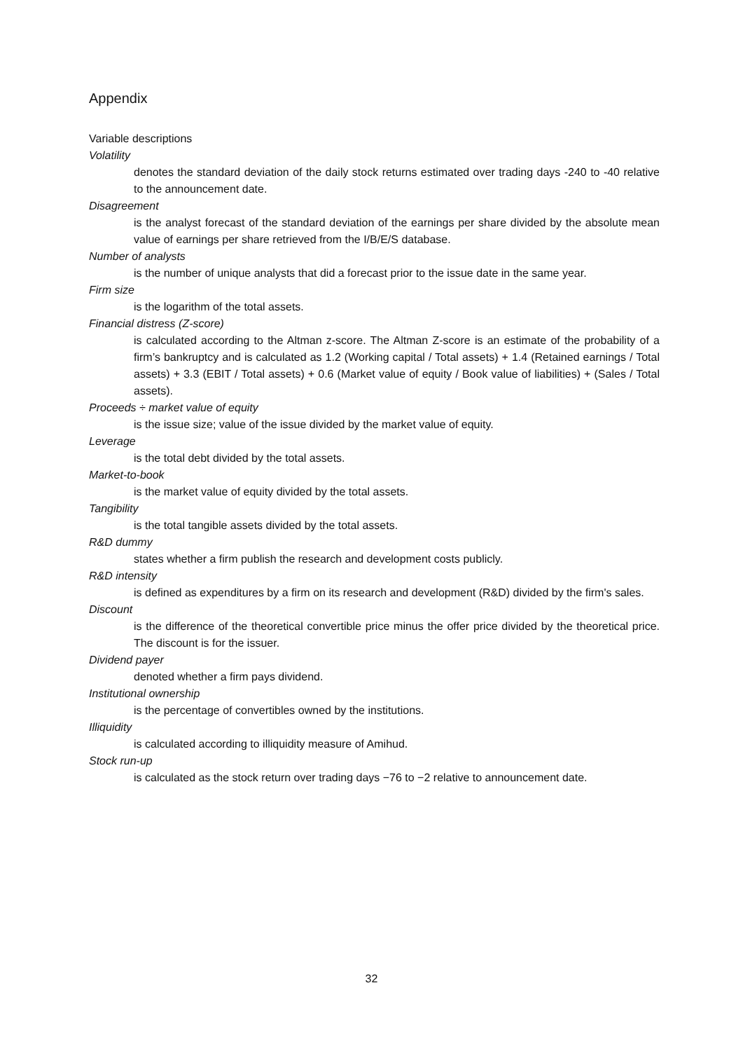Appendix
Variable descriptions
Volatility
denotes the standard deviation of the daily stock returns estimated over trading days -240 to -40 relative to the announcement date.
Disagreement
is the analyst forecast of the standard deviation of the earnings per share divided by the absolute mean value of earnings per share retrieved from the I/B/E/S database.
Number of analysts
is the number of unique analysts that did a forecast prior to the issue date in the same year.
Firm size
is the logarithm of the total assets.
Financial distress (Z-score)
is calculated according to the Altman z-score. The Altman Z-score is an estimate of the probability of a firm’s bankruptcy and is calculated as 1.2 (Working capital / Total assets) + 1.4 (Retained earnings / Total assets) + 3.3 (EBIT / Total assets) + 0.6 (Market value of equity / Book value of liabilities) + (Sales / Total assets).
Proceeds ÷ market value of equity
is the issue size; value of the issue divided by the market value of equity.
Leverage
is the total debt divided by the total assets.
Market-to-book
is the market value of equity divided by the total assets.
Tangibility
is the total tangible assets divided by the total assets.
R&D dummy
states whether a firm publish the research and development costs publicly.
R&D intensity
is defined as expenditures by a firm on its research and development (R&D) divided by the firm's sales.
Discount
is the difference of the theoretical convertible price minus the offer price divided by the theoretical price. The discount is for the issuer.
Dividend payer
denoted whether a firm pays dividend.
Institutional ownership
is the percentage of convertibles owned by the institutions.
Illiquidity
is calculated according to illiquidity measure of Amihud.
Stock run-up
is calculated as the stock return over trading days −76 to −2 relative to announcement date.
32